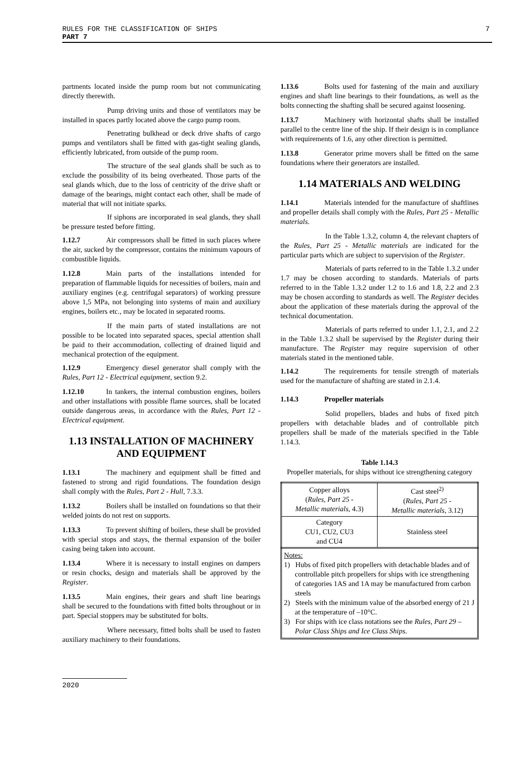RULES FOR THE CLASSIFICATION OF SHIPS
PART 7
7
partments located inside the pump room but not communicating directly therewith.
Pump driving units and those of ventilators may be installed in spaces partly located above the cargo pump room.
Penetrating bulkhead or deck drive shafts of cargo pumps and ventilators shall be fitted with gas-tight sealing glands, efficiently lubricated, from outside of the pump room.
The structure of the seal glands shall be such as to exclude the possibility of its being overheated. Those parts of the seal glands which, due to the loss of centricity of the drive shaft or damage of the bearings, might contact each other, shall be made of material that will not initiate sparks.
If siphons are incorporated in seal glands, they shall be pressure tested before fitting.
1.12.7 Air compressors shall be fitted in such places where the air, sucked by the compressor, contains the minimum vapours of combustible liquids.
1.12.8 Main parts of the installations intended for preparation of flammable liquids for necessities of boilers, main and auxiliary engines (e.g. centrifugal separators) of working pressure above 1,5 MPa, not belonging into systems of main and auxiliary engines, boilers etc., may be located in separated rooms.
If the main parts of stated installations are not possible to be located into separated spaces, special attention shall be paid to their accommodation, collecting of drained liquid and mechanical protection of the equipment.
1.12.9 Emergency diesel generator shall comply with the Rules, Part 12 - Electrical equipment, section 9.2.
1.12.10 In tankers, the internal combustion engines, boilers and other installations with possible flame sources, shall be located outside dangerous areas, in accordance with the Rules, Part 12 - Electrical equipment.
1.13 INSTALLATION OF MACHINERY AND EQUIPMENT
1.13.1 The machinery and equipment shall be fitted and fastened to strong and rigid foundations. The foundation design shall comply with the Rules, Part 2 - Hull, 7.3.3.
1.13.2 Boilers shall be installed on foundations so that their welded joints do not rest on supports.
1.13.3 To prevent shifting of boilers, these shall be provided with special stops and stays, the thermal expansion of the boiler casing being taken into account.
1.13.4 Where it is necessary to install engines on dampers or resin chocks, design and materials shall be approved by the Register.
1.13.5 Main engines, their gears and shaft line bearings shall be secured to the foundations with fitted bolts throughout or in part. Special stoppers may be substituted for bolts.
Where necessary, fitted bolts shall be used to fasten auxiliary machinery to their foundations.
1.13.6 Bolts used for fastening of the main and auxiliary engines and shaft line bearings to their foundations, as well as the bolts connecting the shafting shall be secured against loosening.
1.13.7 Machinery with horizontal shafts shall be installed parallel to the centre line of the ship. If their design is in compliance with requirements of 1.6, any other direction is permitted.
1.13.8 Generator prime movers shall be fitted on the same foundations where their generators are installed.
1.14 MATERIALS AND WELDING
1.14.1 Materials intended for the manufacture of shaftlines and propeller details shall comply with the Rules, Part 25 - Metallic materials.
In the Table 1.3.2, column 4, the relevant chapters of the Rules, Part 25 - Metallic materials are indicated for the particular parts which are subject to supervision of the Register.
Materials of parts referred to in the Table 1.3.2 under 1.7 may be chosen according to standards. Materials of parts referred to in the Table 1.3.2 under 1.2 to 1.6 and 1.8, 2.2 and 2.3 may be chosen according to standards as well. The Register decides about the application of these materials during the approval of the technical documentation.
Materials of parts referred to under 1.1, 2.1, and 2.2 in the Table 1.3.2 shall be supervised by the Register during their manufacture. The Register may require supervision of other materials stated in the mentioned table.
1.14.2 The requirements for tensile strength of materials used for the manufacture of shafting are stated in 2.1.4.
1.14.3 Propeller materials
Solid propellers, blades and hubs of fixed pitch propellers with detachable blades and of controllable pitch propellers shall be made of the materials specified in the Table 1.14.3.
Table 1.14.3
Propeller materials, for ships without ice strengthening category
| Copper alloys ( Rules, Part 25 - Metallic materials , 4.3) | Cast steel<sup>2)</sup> ( Rules, Part 25 - Metallic materials , 3.12) |
| Category CU1, CU2, CU3 and CU4 | Stainless steel |
Notes:
1) Hubs of fixed pitch propellers with detachable blades and of controllable pitch propellers for ships with ice strengthening of categories 1AS and 1A may be manufactured from carbon steels
2) Steels with the minimum value of the absorbed energy of 21 J at the temperature of –10°C.
3) For ships with ice class notations see the Rules, Part 29 – Polar Class Ships and Ice Class Ships.
2020